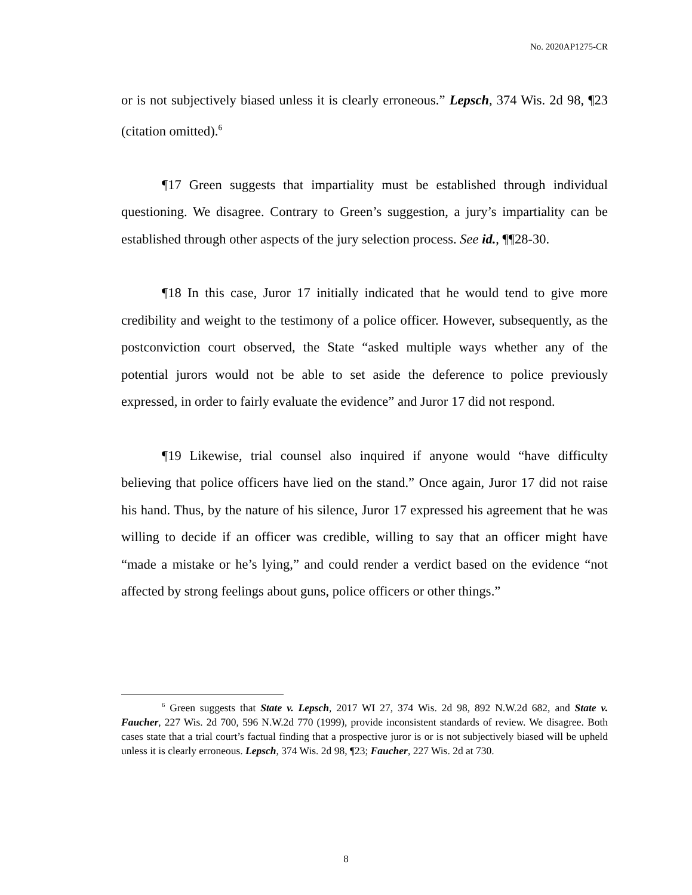No. 2020AP1275-CR
or is not subjectively biased unless it is clearly erroneous.” Lepsch, 374 Wis. 2d 98, ¶23 (citation omitted).<sup>6</sup>
¶17 Green suggests that impartiality must be established through individual questioning. We disagree. Contrary to Green’s suggestion, a jury’s impartiality can be established through other aspects of the jury selection process. See id., ¶¶28-30.
¶18 In this case, Juror 17 initially indicated that he would tend to give more credibility and weight to the testimony of a police officer. However, subsequently, as the postconviction court observed, the State “asked multiple ways whether any of the potential jurors would not be able to set aside the deference to police previously expressed, in order to fairly evaluate the evidence” and Juror 17 did not respond.
¶19 Likewise, trial counsel also inquired if anyone would “have difficulty believing that police officers have lied on the stand.” Once again, Juror 17 did not raise his hand. Thus, by the nature of his silence, Juror 17 expressed his agreement that he was willing to decide if an officer was credible, willing to say that an officer might have “made a mistake or he’s lying,” and could render a verdict based on the evidence “not affected by strong feelings about guns, police officers or other things.”
<sup>6</sup> Green suggests that State v. Lepsch, 2017 WI 27, 374 Wis. 2d 98, 892 N.W.2d 682, and State v. Faucher, 227 Wis. 2d 700, 596 N.W.2d 770 (1999), provide inconsistent standards of review. We disagree. Both cases state that a trial court’s factual finding that a prospective juror is or is not subjectively biased will be upheld unless it is clearly erroneous. Lepsch, 374 Wis. 2d 98, ¶23; Faucher, 227 Wis. 2d at 730.
8